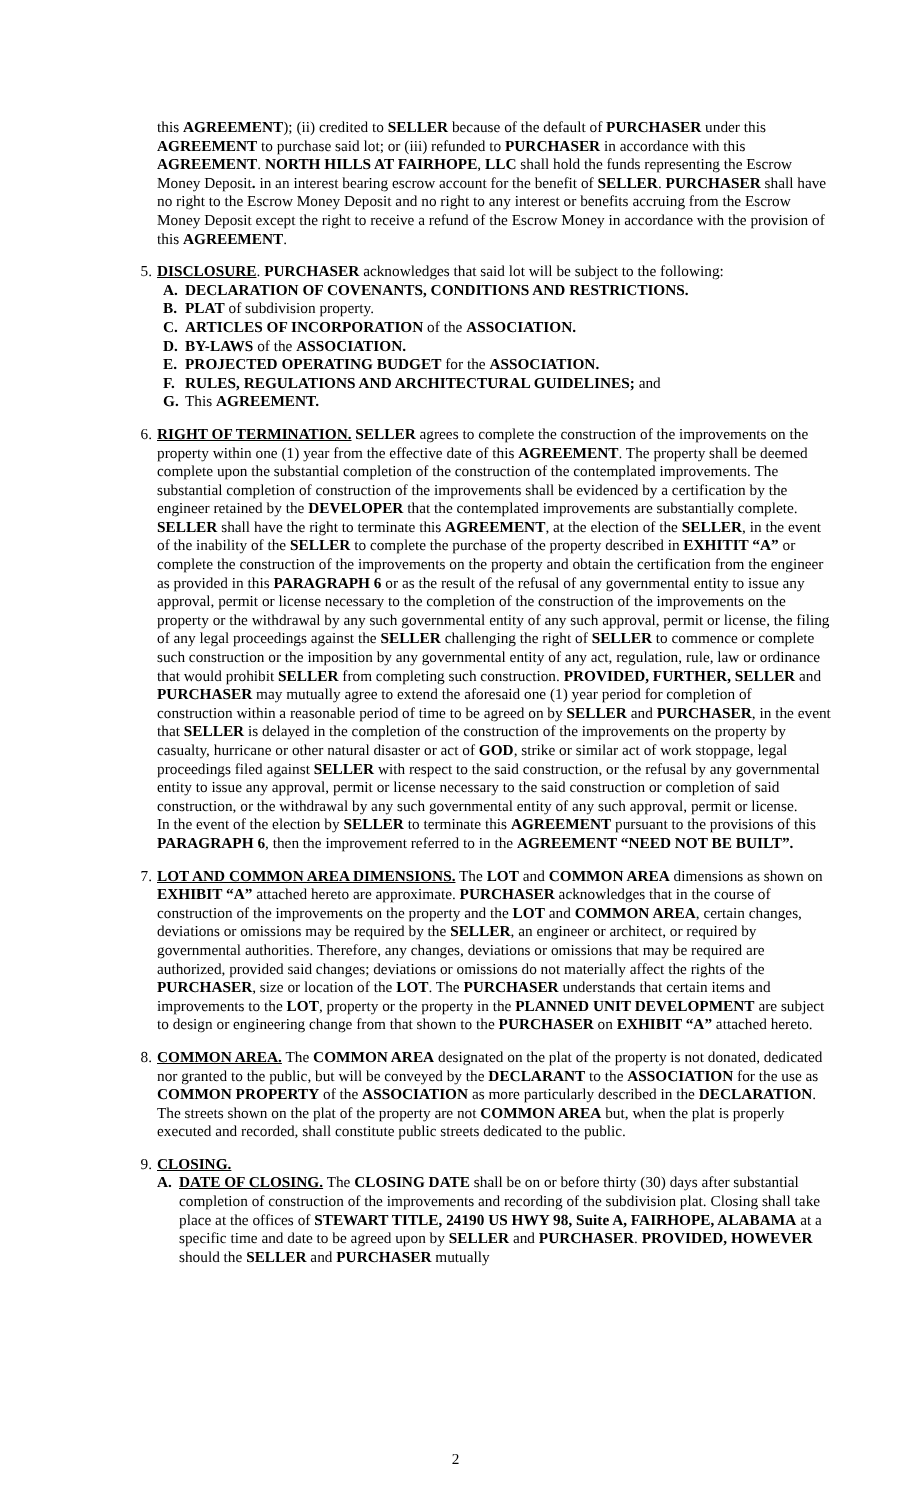this AGREEMENT); (ii) credited to SELLER because of the default of PURCHASER under this AGREEMENT to purchase said lot; or (iii) refunded to PURCHASER in accordance with this AGREEMENT. NORTH HILLS AT FAIRHOPE, LLC shall hold the funds representing the Escrow Money Deposit. in an interest bearing escrow account for the benefit of SELLER. PURCHASER shall have no right to the Escrow Money Deposit and no right to any interest or benefits accruing from the Escrow Money Deposit except the right to receive a refund of the Escrow Money in accordance with the provision of this AGREEMENT.
5. DISCLOSURE. PURCHASER acknowledges that said lot will be subject to the following:
A. DECLARATION OF COVENANTS, CONDITIONS AND RESTRICTIONS.
B. PLAT of subdivision property.
C. ARTICLES OF INCORPORATION of the ASSOCIATION.
D. BY-LAWS of the ASSOCIATION.
E. PROJECTED OPERATING BUDGET for the ASSOCIATION.
F. RULES, REGULATIONS AND ARCHITECTURAL GUIDELINES; and
G. This AGREEMENT.
6. RIGHT OF TERMINATION. SELLER agrees to complete the construction of the improvements on the property within one (1) year from the effective date of this AGREEMENT. The property shall be deemed complete upon the substantial completion of the construction of the contemplated improvements. The substantial completion of construction of the improvements shall be evidenced by a certification by the engineer retained by the DEVELOPER that the contemplated improvements are substantially complete. SELLER shall have the right to terminate this AGREEMENT, at the election of the SELLER, in the event of the inability of the SELLER to complete the purchase of the property described in EXHITIT “A” or complete the construction of the improvements on the property and obtain the certification from the engineer as provided in this PARAGRAPH 6 or as the result of the refusal of any governmental entity to issue any approval, permit or license necessary to the completion of the construction of the improvements on the property or the withdrawal by any such governmental entity of any such approval, permit or license, the filing of any legal proceedings against the SELLER challenging the right of SELLER to commence or complete such construction or the imposition by any governmental entity of any act, regulation, rule, law or ordinance that would prohibit SELLER from completing such construction. PROVIDED, FURTHER, SELLER and PURCHASER may mutually agree to extend the aforesaid one (1) year period for completion of construction within a reasonable period of time to be agreed on by SELLER and PURCHASER, in the event that SELLER is delayed in the completion of the construction of the improvements on the property by casualty, hurricane or other natural disaster or act of GOD, strike or similar act of work stoppage, legal proceedings filed against SELLER with respect to the said construction, or the refusal by any governmental entity to issue any approval, permit or license necessary to the said construction or completion of said construction, or the withdrawal by any such governmental entity of any such approval, permit or license.
In the event of the election by SELLER to terminate this AGREEMENT pursuant to the provisions of this PARAGRAPH 6, then the improvement referred to in the AGREEMENT “NEED NOT BE BUILT”.
7. LOT AND COMMON AREA DIMENSIONS. The LOT and COMMON AREA dimensions as shown on EXHIBIT “A” attached hereto are approximate. PURCHASER acknowledges that in the course of construction of the improvements on the property and the LOT and COMMON AREA, certain changes, deviations or omissions may be required by the SELLER, an engineer or architect, or required by governmental authorities. Therefore, any changes, deviations or omissions that may be required are authorized, provided said changes; deviations or omissions do not materially affect the rights of the PURCHASER, size or location of the LOT. The PURCHASER understands that certain items and improvements to the LOT, property or the property in the PLANNED UNIT DEVELOPMENT are subject to design or engineering change from that shown to the PURCHASER on EXHIBIT “A” attached hereto.
8. COMMON AREA. The COMMON AREA designated on the plat of the property is not donated, dedicated nor granted to the public, but will be conveyed by the DECLARANT to the ASSOCIATION for the use as COMMON PROPERTY of the ASSOCIATION as more particularly described in the DECLARATION. The streets shown on the plat of the property are not COMMON AREA but, when the plat is properly executed and recorded, shall constitute public streets dedicated to the public.
9. CLOSING.
A. DATE OF CLOSING. The CLOSING DATE shall be on or before thirty (30) days after substantial completion of construction of the improvements and recording of the subdivision plat. Closing shall take place at the offices of STEWART TITLE, 24190 US HWY 98, Suite A, FAIRHOPE, ALABAMA at a specific time and date to be agreed upon by SELLER and PURCHASER. PROVIDED, HOWEVER should the SELLER and PURCHASER mutually
2